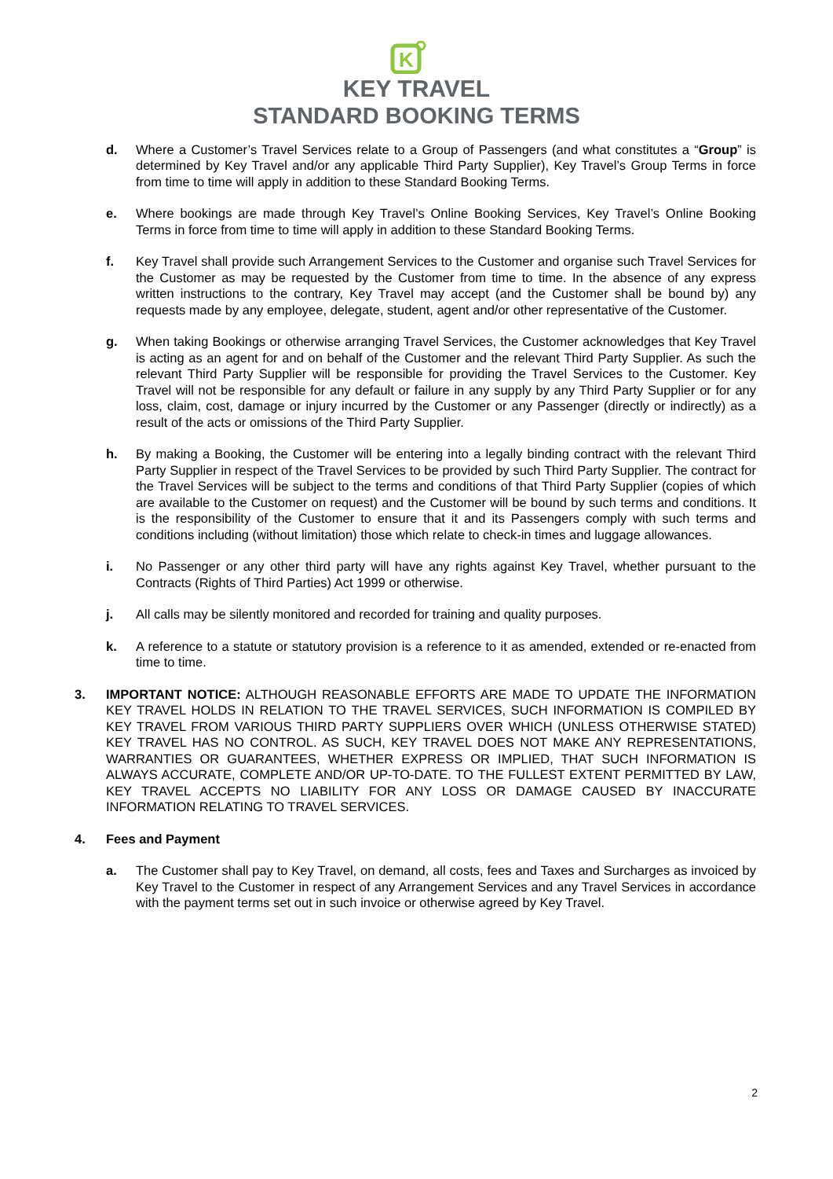K
KEY TRAVEL
STANDARD BOOKING TERMS
d. Where a Customer’s Travel Services relate to a Group of Passengers (and what constitutes a “Group” is determined by Key Travel and/or any applicable Third Party Supplier), Key Travel’s Group Terms in force from time to time will apply in addition to these Standard Booking Terms.
e. Where bookings are made through Key Travel’s Online Booking Services, Key Travel’s Online Booking Terms in force from time to time will apply in addition to these Standard Booking Terms.
f. Key Travel shall provide such Arrangement Services to the Customer and organise such Travel Services for the Customer as may be requested by the Customer from time to time. In the absence of any express written instructions to the contrary, Key Travel may accept (and the Customer shall be bound by) any requests made by any employee, delegate, student, agent and/or other representative of the Customer.
g. When taking Bookings or otherwise arranging Travel Services, the Customer acknowledges that Key Travel is acting as an agent for and on behalf of the Customer and the relevant Third Party Supplier. As such the relevant Third Party Supplier will be responsible for providing the Travel Services to the Customer. Key Travel will not be responsible for any default or failure in any supply by any Third Party Supplier or for any loss, claim, cost, damage or injury incurred by the Customer or any Passenger (directly or indirectly) as a result of the acts or omissions of the Third Party Supplier.
h. By making a Booking, the Customer will be entering into a legally binding contract with the relevant Third Party Supplier in respect of the Travel Services to be provided by such Third Party Supplier. The contract for the Travel Services will be subject to the terms and conditions of that Third Party Supplier (copies of which are available to the Customer on request) and the Customer will be bound by such terms and conditions. It is the responsibility of the Customer to ensure that it and its Passengers comply with such terms and conditions including (without limitation) those which relate to check-in times and luggage allowances.
i. No Passenger or any other third party will have any rights against Key Travel, whether pursuant to the Contracts (Rights of Third Parties) Act 1999 or otherwise.
j. All calls may be silently monitored and recorded for training and quality purposes.
k. A reference to a statute or statutory provision is a reference to it as amended, extended or re-enacted from time to time.
3. IMPORTANT NOTICE: ALTHOUGH REASONABLE EFFORTS ARE MADE TO UPDATE THE INFORMATION KEY TRAVEL HOLDS IN RELATION TO THE TRAVEL SERVICES, SUCH INFORMATION IS COMPILED BY KEY TRAVEL FROM VARIOUS THIRD PARTY SUPPLIERS OVER WHICH (UNLESS OTHERWISE STATED) KEY TRAVEL HAS NO CONTROL. AS SUCH, KEY TRAVEL DOES NOT MAKE ANY REPRESENTATIONS, WARRANTIES OR GUARANTEES, WHETHER EXPRESS OR IMPLIED, THAT SUCH INFORMATION IS ALWAYS ACCURATE, COMPLETE AND/OR UP-TO-DATE. TO THE FULLEST EXTENT PERMITTED BY LAW, KEY TRAVEL ACCEPTS NO LIABILITY FOR ANY LOSS OR DAMAGE CAUSED BY INACCURATE INFORMATION RELATING TO TRAVEL SERVICES.
4. Fees and Payment
a. The Customer shall pay to Key Travel, on demand, all costs, fees and Taxes and Surcharges as invoiced by Key Travel to the Customer in respect of any Arrangement Services and any Travel Services in accordance with the payment terms set out in such invoice or otherwise agreed by Key Travel.
2